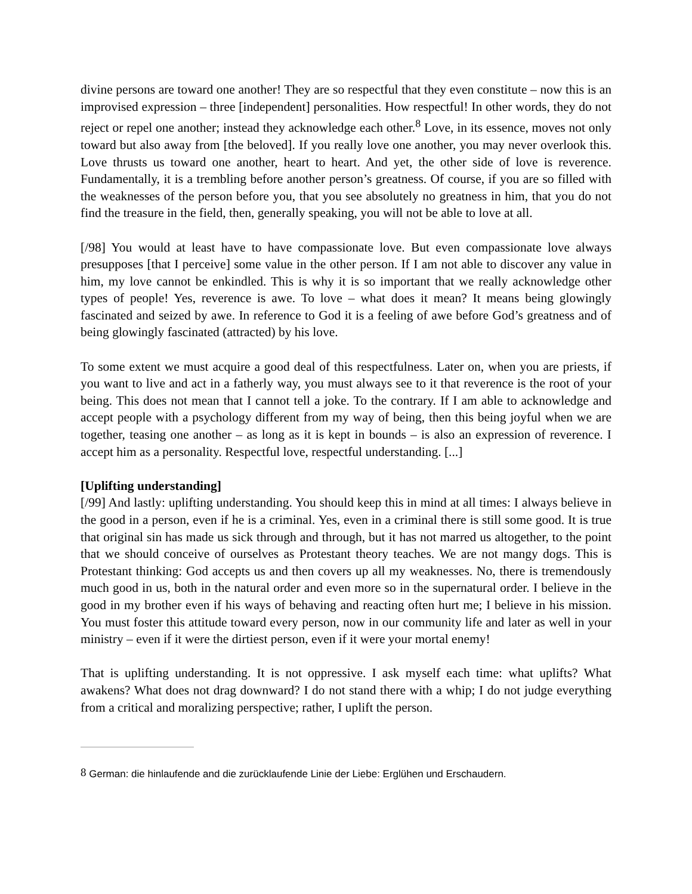divine persons are toward one another! They are so respectful that they even constitute – now this is an improvised expression – three [independent] personalities. How respectful! In other words, they do not reject or repel one another; instead they acknowledge each other.<sup>8</sup> Love, in its essence, moves not only toward but also away from [the beloved]. If you really love one another, you may never overlook this. Love thrusts us toward one another, heart to heart. And yet, the other side of love is reverence. Fundamentally, it is a trembling before another person’s greatness. Of course, if you are so filled with the weaknesses of the person before you, that you see absolutely no greatness in him, that you do not find the treasure in the field, then, generally speaking, you will not be able to love at all.
[/98] You would at least have to have compassionate love. But even compassionate love always presupposes [that I perceive] some value in the other person. If I am not able to discover any value in him, my love cannot be enkindled. This is why it is so important that we really acknowledge other types of people! Yes, reverence is awe. To love – what does it mean? It means being glowingly fascinated and seized by awe. In reference to God it is a feeling of awe before God’s greatness and of being glowingly fascinated (attracted) by his love.
To some extent we must acquire a good deal of this respectfulness. Later on, when you are priests, if you want to live and act in a fatherly way, you must always see to it that reverence is the root of your being. This does not mean that I cannot tell a joke. To the contrary. If I am able to acknowledge and accept people with a psychology different from my way of being, then this being joyful when we are together, teasing one another – as long as it is kept in bounds – is also an expression of reverence. I accept him as a personality. Respectful love, respectful understanding. [...]
[Uplifting understanding]
[/99] And lastly: uplifting understanding. You should keep this in mind at all times: I always believe in the good in a person, even if he is a criminal. Yes, even in a criminal there is still some good. It is true that original sin has made us sick through and through, but it has not marred us altogether, to the point that we should conceive of ourselves as Protestant theory teaches. We are not mangy dogs. This is Protestant thinking: God accepts us and then covers up all my weaknesses. No, there is tremendously much good in us, both in the natural order and even more so in the supernatural order. I believe in the good in my brother even if his ways of behaving and reacting often hurt me; I believe in his mission. You must foster this attitude toward every person, now in our community life and later as well in your ministry – even if it were the dirtiest person, even if it were your mortal enemy!
That is uplifting understanding. It is not oppressive. I ask myself each time: what uplifts? What awakens? What does not drag downward? I do not stand there with a whip; I do not judge everything from a critical and moralizing perspective; rather, I uplift the person.
<sup>8</sup> German: die hinlaufende and die zurücklaufende Linie der Liebe: Erglühen und Erschaudern.